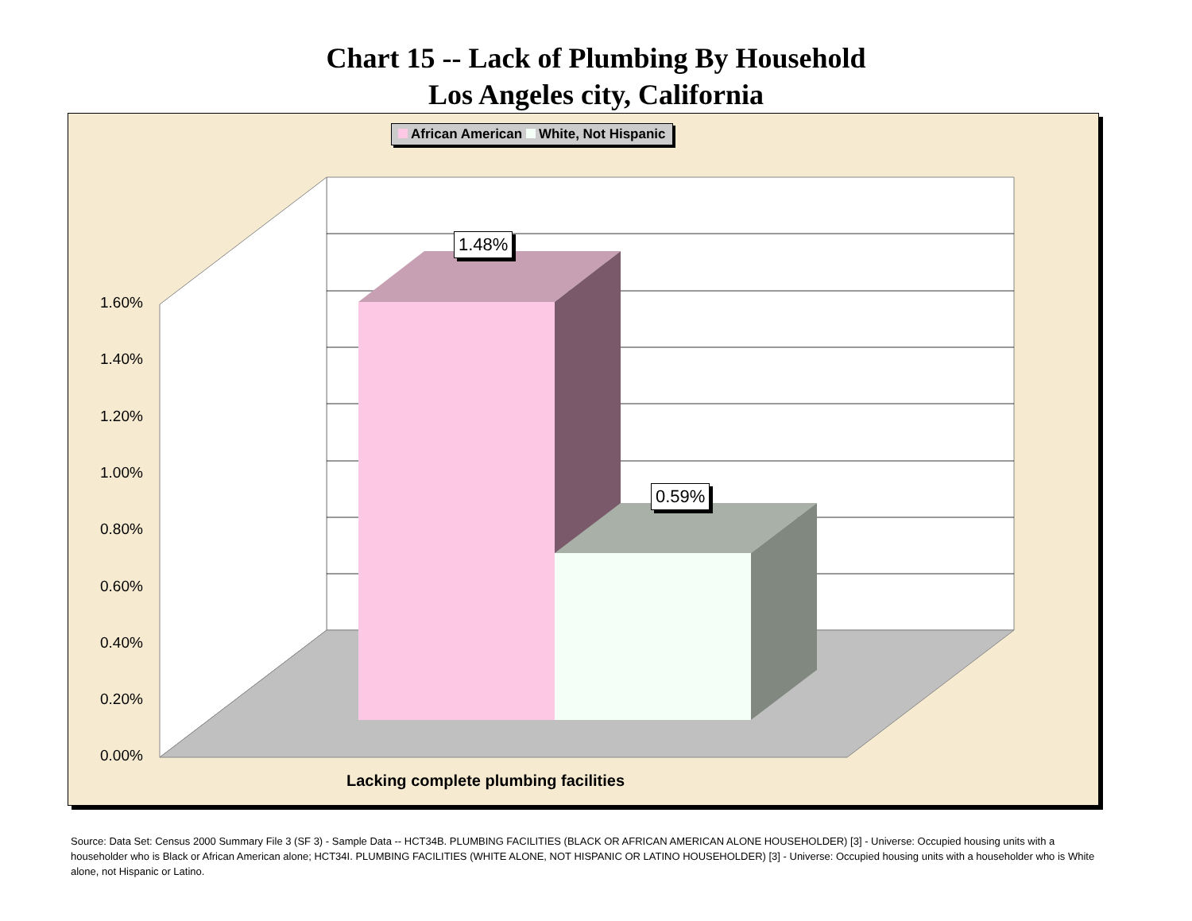Chart 15 -- Lack of Plumbing By Household
Los Angeles city, California
African American White, Not Hispanic
1.48%
0.59%
1.60%
1.40%
1.20%
1.00%
0.80%
0.60%
0.40%
0.20%
0.00%
Lacking complete plumbing facilities
Source: Data Set: Census 2000 Summary File 3 (SF 3) - Sample Data -- HCT34B. PLUMBING FACILITIES (BLACK OR AFRICAN AMERICAN ALONE HOUSEHOLDER) [3] - Universe: Occupied housing units with a householder who is Black or African American alone; HCT34I. PLUMBING FACILITIES (WHITE ALONE, NOT HISPANIC OR LATINO HOUSEHOLDER) [3] - Universe: Occupied housing units with a householder who is White alone, not Hispanic or Latino.